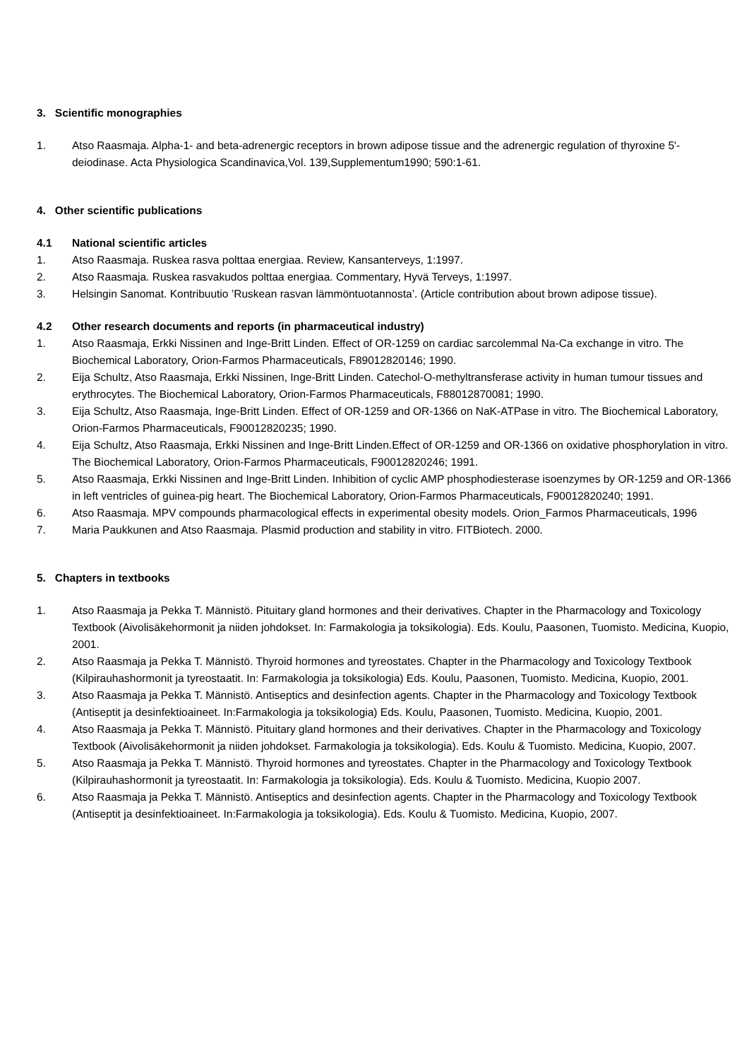3. Scientific monographies
1. Atso Raasmaja. Alpha-1- and beta-adrenergic receptors in brown adipose tissue and the adrenergic regulation of thyroxine 5'-deiodinase. Acta Physiologica Scandinavica,Vol. 139,Supplementum1990; 590:1-61.
4. Other scientific publications
4.1 National scientific articles
1. Atso Raasmaja. Ruskea rasva polttaa energiaa. Review, Kansanterveys, 1:1997.
2. Atso Raasmaja. Ruskea rasvakudos polttaa energiaa. Commentary, Hyvä Terveys, 1:1997.
3. Helsingin Sanomat. Kontribuutio ’Ruskean rasvan lämmöntuotannosta’. (Article contribution about brown adipose tissue).
4.2 Other research documents and reports (in pharmaceutical industry)
1. Atso Raasmaja, Erkki Nissinen and Inge-Britt Linden. Effect of OR-1259 on cardiac sarcolemmal Na-Ca exchange in vitro. The Biochemical Laboratory, Orion-Farmos Pharmaceuticals, F89012820146; 1990.
2. Eija Schultz, Atso Raasmaja, Erkki Nissinen, Inge-Britt Linden. Catechol-O-methyltransferase activity in human tumour tissues and erythrocytes. The Biochemical Laboratory, Orion-Farmos Pharmaceuticals, F88012870081; 1990.
3. Eija Schultz, Atso Raasmaja, Inge-Britt Linden. Effect of OR-1259 and OR-1366 on NaK-ATPase in vitro. The Biochemical Laboratory, Orion-Farmos Pharmaceuticals, F90012820235; 1990.
4. Eija Schultz, Atso Raasmaja, Erkki Nissinen and Inge-Britt Linden.Effect of OR-1259 and OR-1366 on oxidative phosphorylation in vitro. The Biochemical Laboratory, Orion-Farmos Pharmaceuticals, F90012820246; 1991.
5. Atso Raasmaja, Erkki Nissinen and Inge-Britt Linden. Inhibition of cyclic AMP phosphodiesterase isoenzymes by OR-1259 and OR-1366 in left ventricles of guinea-pig heart. The Biochemical Laboratory, Orion-Farmos Pharmaceuticals, F90012820240; 1991.
6. Atso Raasmaja. MPV compounds pharmacological effects in experimental obesity models. Orion_Farmos Pharmaceuticals, 1996
7. Maria Paukkunen and Atso Raasmaja. Plasmid production and stability in vitro. FITBiotech. 2000.
5. Chapters in textbooks
1. Atso Raasmaja ja Pekka T. Männistö. Pituitary gland hormones and their derivatives. Chapter in the Pharmacology and Toxicology Textbook (Aivolisäkehormonit ja niiden johdokset. In: Farmakologia ja toksikologia). Eds. Koulu, Paasonen, Tuomisto. Medicina, Kuopio, 2001.
2. Atso Raasmaja ja Pekka T. Männistö. Thyroid hormones and tyreostates. Chapter in the Pharmacology and Toxicology Textbook (Kilpirauhashormonit ja tyreostaatit. In: Farmakologia ja toksikologia) Eds. Koulu, Paasonen, Tuomisto. Medicina, Kuopio, 2001.
3. Atso Raasmaja ja Pekka T. Männistö. Antiseptics and desinfection agents. Chapter in the Pharmacology and Toxicology Textbook (Antiseptit ja desinfektioaineet. In:Farmakologia ja toksikologia) Eds. Koulu, Paasonen, Tuomisto. Medicina, Kuopio, 2001.
4. Atso Raasmaja ja Pekka T. Männistö. Pituitary gland hormones and their derivatives. Chapter in the Pharmacology and Toxicology Textbook (Aivolisäkehormonit ja niiden johdokset. Farmakologia ja toksikologia). Eds. Koulu & Tuomisto. Medicina, Kuopio, 2007.
5. Atso Raasmaja ja Pekka T. Männistö. Thyroid hormones and tyreostates. Chapter in the Pharmacology and Toxicology Textbook (Kilpirauhashormonit ja tyreostaatit. In: Farmakologia ja toksikologia). Eds. Koulu & Tuomisto. Medicina, Kuopio 2007.
6. Atso Raasmaja ja Pekka T. Männistö. Antiseptics and desinfection agents. Chapter in the Pharmacology and Toxicology Textbook (Antiseptit ja desinfektioaineet. In:Farmakologia ja toksikologia). Eds. Koulu & Tuomisto. Medicina, Kuopio, 2007.